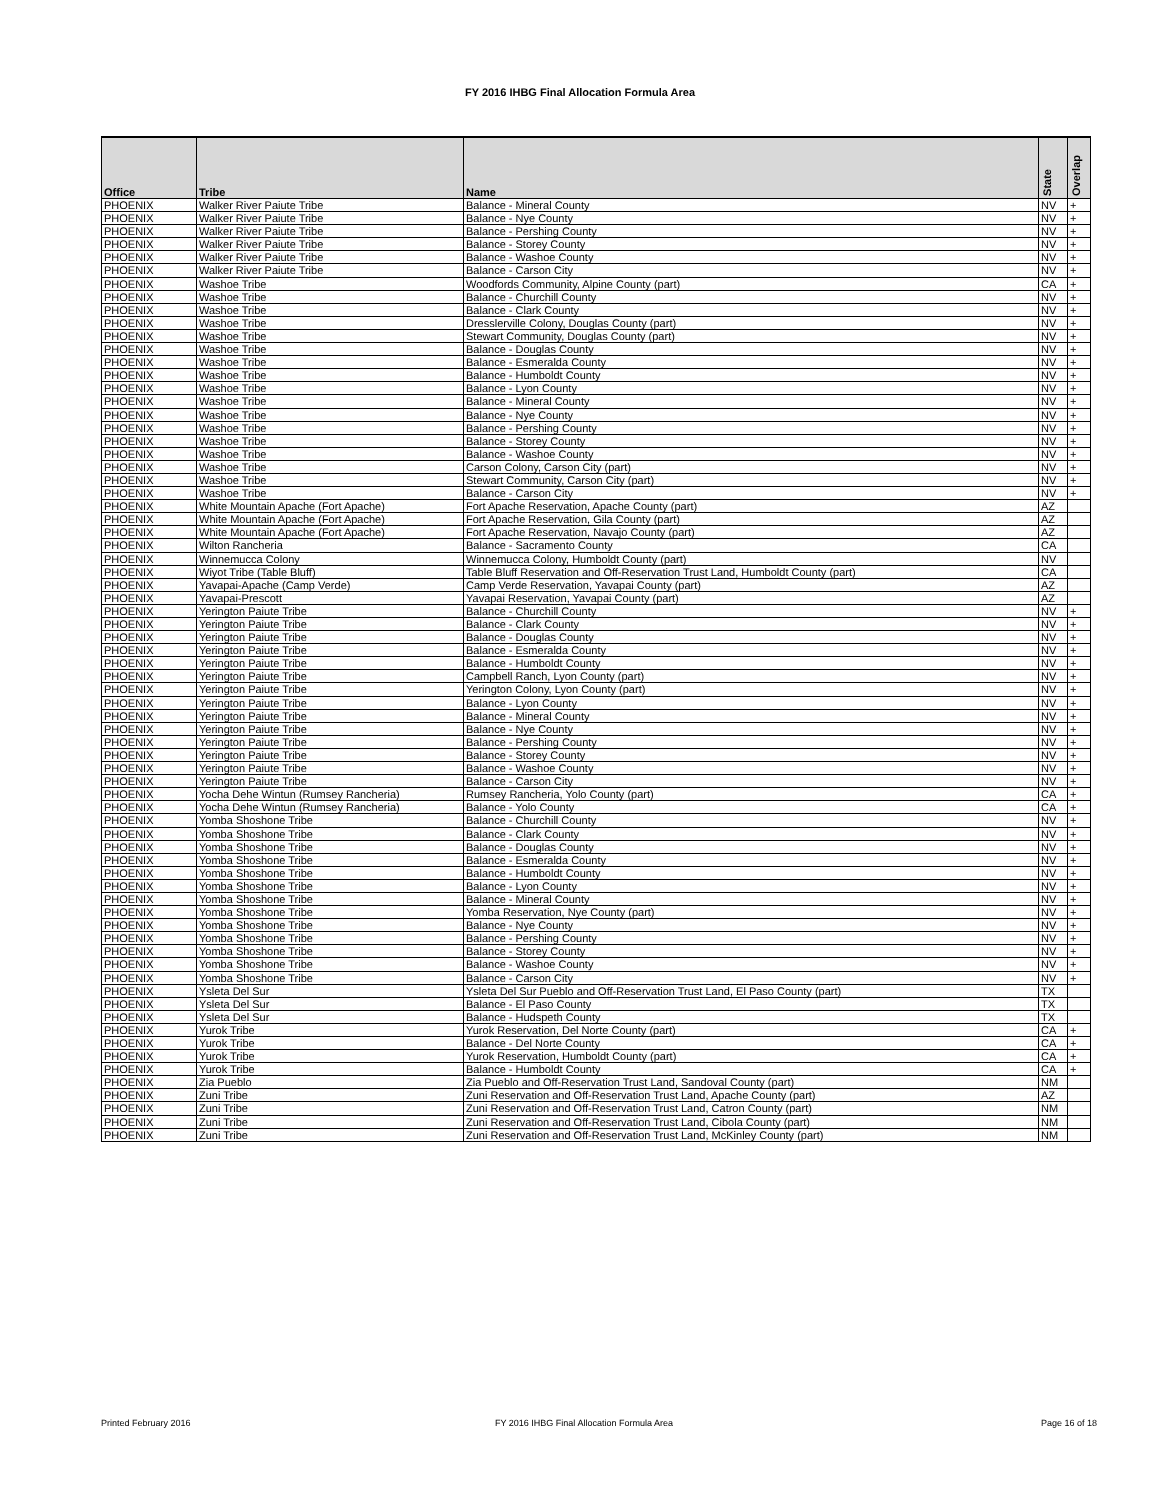FY 2016 IHBG Final Allocation Formula Area
| Office | Tribe | Name | State | Overlap |
| --- | --- | --- | --- | --- |
| PHOENIX | Walker River Paiute Tribe | Balance - Mineral County | NV | + |
| PHOENIX | Walker River Paiute Tribe | Balance - Nye County | NV | + |
| PHOENIX | Walker River Paiute Tribe | Balance - Pershing County | NV | + |
| PHOENIX | Walker River Paiute Tribe | Balance - Storey County | NV | + |
| PHOENIX | Walker River Paiute Tribe | Balance - Washoe County | NV | + |
| PHOENIX | Walker River Paiute Tribe | Balance - Carson City | NV | + |
| PHOENIX | Washoe Tribe | Woodfords Community, Alpine County (part) | CA | + |
| PHOENIX | Washoe Tribe | Balance - Churchill County | NV | + |
| PHOENIX | Washoe Tribe | Balance - Clark County | NV | + |
| PHOENIX | Washoe Tribe | Dresslerville Colony, Douglas County (part) | NV | + |
| PHOENIX | Washoe Tribe | Stewart Community, Douglas County (part) | NV | + |
| PHOENIX | Washoe Tribe | Balance - Douglas County | NV | + |
| PHOENIX | Washoe Tribe | Balance - Esmeralda County | NV | + |
| PHOENIX | Washoe Tribe | Balance - Humboldt County | NV | + |
| PHOENIX | Washoe Tribe | Balance - Lyon County | NV | + |
| PHOENIX | Washoe Tribe | Balance - Mineral County | NV | + |
| PHOENIX | Washoe Tribe | Balance - Nye County | NV | + |
| PHOENIX | Washoe Tribe | Balance - Pershing County | NV | + |
| PHOENIX | Washoe Tribe | Balance - Storey County | NV | + |
| PHOENIX | Washoe Tribe | Balance - Washoe County | NV | + |
| PHOENIX | Washoe Tribe | Carson Colony, Carson City (part) | NV | + |
| PHOENIX | Washoe Tribe | Stewart Community, Carson City (part) | NV | + |
| PHOENIX | Washoe Tribe | Balance - Carson City | NV | + |
| PHOENIX | White Mountain Apache (Fort Apache) | Fort Apache Reservation, Apache County (part) | AZ | |
| PHOENIX | White Mountain Apache (Fort Apache) | Fort Apache Reservation, Gila County (part) | AZ | |
| PHOENIX | White Mountain Apache (Fort Apache) | Fort Apache Reservation, Navajo County (part) | AZ | |
| PHOENIX | Wilton Rancheria | Balance - Sacramento County | CA | |
| PHOENIX | Winnemucca Colony | Winnemucca Colony, Humboldt County (part) | NV | |
| PHOENIX | Wiyot Tribe (Table Bluff) | Table Bluff Reservation and Off-Reservation Trust Land, Humboldt County (part) | CA | |
| PHOENIX | Yavapai-Apache (Camp Verde) | Camp Verde Reservation, Yavapai County (part) | AZ | |
| PHOENIX | Yavapai-Prescott | Yavapai Reservation, Yavapai County (part) | AZ | |
| PHOENIX | Yerington Paiute Tribe | Balance - Churchill County | NV | + |
| PHOENIX | Yerington Paiute Tribe | Balance - Clark County | NV | + |
| PHOENIX | Yerington Paiute Tribe | Balance - Douglas County | NV | + |
| PHOENIX | Yerington Paiute Tribe | Balance - Esmeralda County | NV | + |
| PHOENIX | Yerington Paiute Tribe | Balance - Humboldt County | NV | + |
| PHOENIX | Yerington Paiute Tribe | Campbell Ranch, Lyon County (part) | NV | + |
| PHOENIX | Yerington Paiute Tribe | Yerington Colony, Lyon County (part) | NV | + |
| PHOENIX | Yerington Paiute Tribe | Balance - Lyon County | NV | + |
| PHOENIX | Yerington Paiute Tribe | Balance - Mineral County | NV | + |
| PHOENIX | Yerington Paiute Tribe | Balance - Nye County | NV | + |
| PHOENIX | Yerington Paiute Tribe | Balance - Pershing County | NV | + |
| PHOENIX | Yerington Paiute Tribe | Balance - Storey County | NV | + |
| PHOENIX | Yerington Paiute Tribe | Balance - Washoe County | NV | + |
| PHOENIX | Yerington Paiute Tribe | Balance - Carson City | NV | + |
| PHOENIX | Yocha Dehe Wintun (Rumsey Rancheria) | Rumsey Rancheria, Yolo County (part) | CA | + |
| PHOENIX | Yocha Dehe Wintun (Rumsey Rancheria) | Balance - Yolo County | CA | + |
| PHOENIX | Yomba Shoshone Tribe | Balance - Churchill County | NV | + |
| PHOENIX | Yomba Shoshone Tribe | Balance - Clark County | NV | + |
| PHOENIX | Yomba Shoshone Tribe | Balance - Douglas County | NV | + |
| PHOENIX | Yomba Shoshone Tribe | Balance - Esmeralda County | NV | + |
| PHOENIX | Yomba Shoshone Tribe | Balance - Humboldt County | NV | + |
| PHOENIX | Yomba Shoshone Tribe | Balance - Lyon County | NV | + |
| PHOENIX | Yomba Shoshone Tribe | Balance - Mineral County | NV | + |
| PHOENIX | Yomba Shoshone Tribe | Yomba Reservation, Nye County (part) | NV | + |
| PHOENIX | Yomba Shoshone Tribe | Balance - Nye County | NV | + |
| PHOENIX | Yomba Shoshone Tribe | Balance - Pershing County | NV | + |
| PHOENIX | Yomba Shoshone Tribe | Balance - Storey County | NV | + |
| PHOENIX | Yomba Shoshone Tribe | Balance - Washoe County | NV | + |
| PHOENIX | Yomba Shoshone Tribe | Balance - Carson City | NV | + |
| PHOENIX | Ysleta Del Sur | Ysleta Del Sur Pueblo and Off-Reservation Trust Land, El Paso County (part) | TX | |
| PHOENIX | Ysleta Del Sur | Balance - El Paso County | TX | |
| PHOENIX | Ysleta Del Sur | Balance - Hudspeth County | TX | |
| PHOENIX | Yurok Tribe | Yurok Reservation, Del Norte County (part) | CA | + |
| PHOENIX | Yurok Tribe | Balance - Del Norte County | CA | + |
| PHOENIX | Yurok Tribe | Yurok Reservation, Humboldt County (part) | CA | + |
| PHOENIX | Yurok Tribe | Balance - Humboldt County | CA | + |
| PHOENIX | Zia Pueblo | Zia Pueblo and Off-Reservation Trust Land, Sandoval County (part) | NM | |
| PHOENIX | Zuni Tribe | Zuni Reservation and Off-Reservation Trust Land, Apache County (part) | AZ | |
| PHOENIX | Zuni Tribe | Zuni Reservation and Off-Reservation Trust Land, Catron County (part) | NM | |
| PHOENIX | Zuni Tribe | Zuni Reservation and Off-Reservation Trust Land, Cibola County (part) | NM | |
| PHOENIX | Zuni Tribe | Zuni Reservation and Off-Reservation Trust Land, McKinley County (part) | NM | |
Printed February 2016 FY 2016 IHBG Final Allocation Formula Area Page 16 of 18